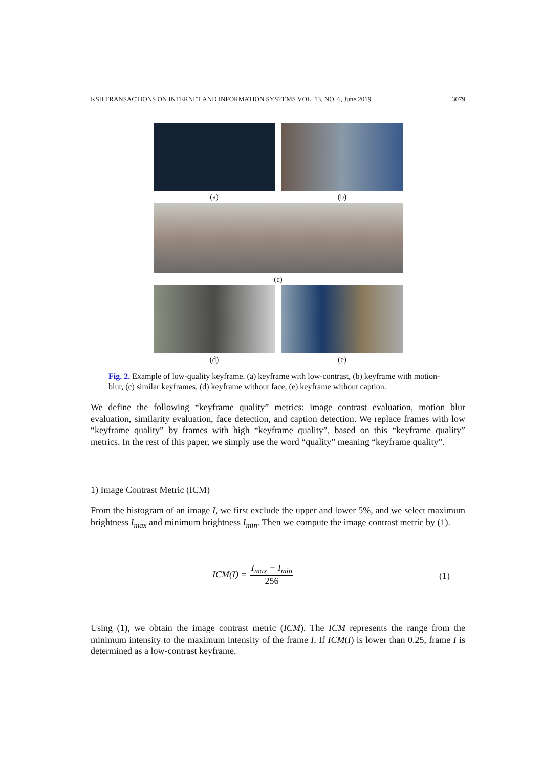KSII TRANSACTIONS ON INTERNET AND INFORMATION SYSTEMS VOL. 13, NO. 6, June 2019 3079
(a) (b)
(c)
(d) (e)
Fig. 2. Example of low-quality keyframe. (a) keyframe with low-contrast, (b) keyframe with motion-blur, (c) similar keyframes, (d) keyframe without face, (e) keyframe without caption.
We define the following “keyframe quality” metrics: image contrast evaluation, motion blur evaluation, similarity evaluation, face detection, and caption detection. We replace frames with low “keyframe quality” by frames with high “keyframe quality”, based on this “keyframe quality” metrics. In the rest of this paper, we simply use the word “quality” meaning “keyframe quality”.
1) Image Contrast Metric (ICM)
From the histogram of an image I, we first exclude the upper and lower 5%, and we select maximum brightness I<sub>max</sub> and minimum brightness I<sub>min</sub>. Then we compute the image contrast metric by (1).
ICM(I) = I<sub>max</sub> − I<sub>min</sub> 256
(1)
Using (1), we obtain the image contrast metric (ICM). The ICM represents the range from the minimum intensity to the maximum intensity of the frame I. If ICM(I) is lower than 0.25, frame I is determined as a low-contrast keyframe.